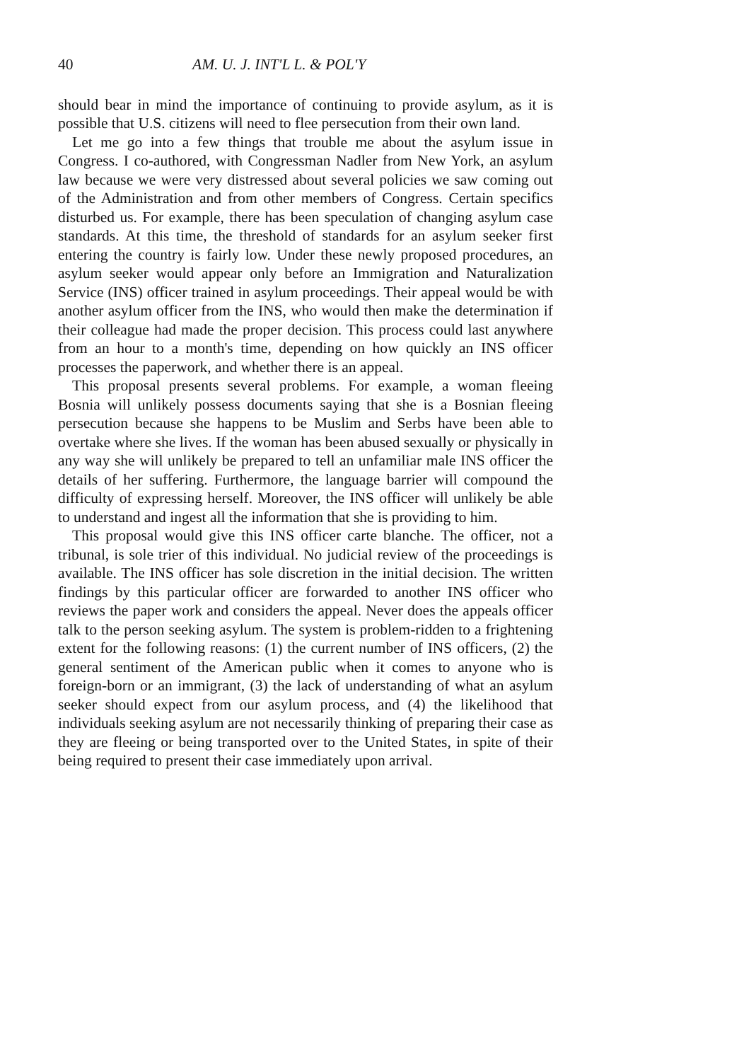40 AM. U. J. INT'L L. & POL'Y
should bear in mind the importance of continuing to provide asylum, as it is possible that U.S. citizens will need to flee persecution from their own land.
Let me go into a few things that trouble me about the asylum issue in Congress. I co-authored, with Congressman Nadler from New York, an asylum law because we were very distressed about several policies we saw coming out of the Administration and from other members of Congress. Certain specifics disturbed us. For example, there has been speculation of changing asylum case standards. At this time, the threshold of standards for an asylum seeker first entering the country is fairly low. Under these newly proposed procedures, an asylum seeker would appear only before an Immigration and Naturalization Service (INS) officer trained in asylum proceedings. Their appeal would be with another asylum officer from the INS, who would then make the determination if their colleague had made the proper decision. This process could last anywhere from an hour to a month's time, depending on how quickly an INS officer processes the paperwork, and whether there is an appeal.
This proposal presents several problems. For example, a woman fleeing Bosnia will unlikely possess documents saying that she is a Bosnian fleeing persecution because she happens to be Muslim and Serbs have been able to overtake where she lives. If the woman has been abused sexually or physically in any way she will unlikely be prepared to tell an unfamiliar male INS officer the details of her suffering. Furthermore, the language barrier will compound the difficulty of expressing herself. Moreover, the INS officer will unlikely be able to understand and ingest all the information that she is providing to him.
This proposal would give this INS officer carte blanche. The officer, not a tribunal, is sole trier of this individual. No judicial review of the proceedings is available. The INS officer has sole discretion in the initial decision. The written findings by this particular officer are forwarded to another INS officer who reviews the paper work and considers the appeal. Never does the appeals officer talk to the person seeking asylum. The system is problem-ridden to a frightening extent for the following reasons: (1) the current number of INS officers, (2) the general sentiment of the American public when it comes to anyone who is foreign-born or an immigrant, (3) the lack of understanding of what an asylum seeker should expect from our asylum process, and (4) the likelihood that individuals seeking asylum are not necessarily thinking of preparing their case as they are fleeing or being transported over to the United States, in spite of their being required to present their case immediately upon arrival.